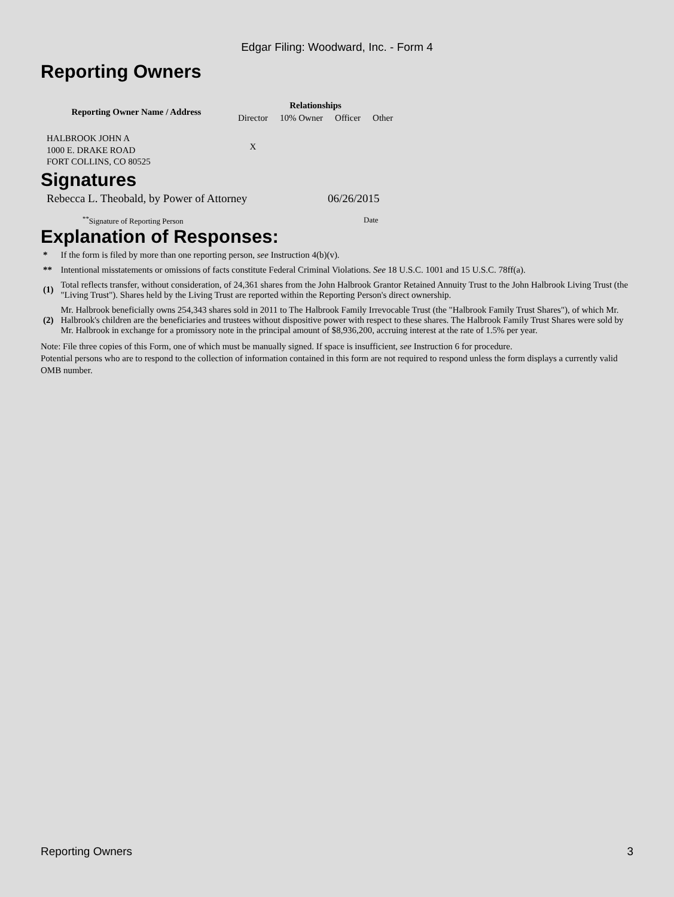Edgar Filing: Woodward, Inc. - Form 4
Reporting Owners
| Reporting Owner Name / Address | Relationships | | | |
| --- | --- | --- | --- | --- |
| | Director | 10% Owner | Officer | Other |
| HALBROOK JOHN A 1000 E. DRAKE ROAD FORT COLLINS, CO 80525 | X | | | |
Signatures
| Rebecca L. Theobald, by Power of Attorney | 06/26/2015 |
| <sup>**</sup> Signature of Reporting Person | Date |
Explanation of Responses:
| * | If the form is filed by more than one reporting person, see Instruction 4(b)(v). |
| ** | Intentional misstatements or omissions of facts constitute Federal Criminal Violations. See 18 U.S.C. 1001 and 15 U.S.C. 78ff(a). |
| (1) | Total reflects transfer, without consideration, of 24,361 shares from the John Halbrook Grantor Retained Annuity Trust to the John Halbrook Living Trust (the "Living Trust"). Shares held by the Living Trust are reported within the Reporting Person's direct ownership. |
| (2) | Mr. Halbrook beneficially owns 254,343 shares sold in 2011 to The Halbrook Family Irrevocable Trust (the "Halbrook Family Trust Shares"), of which Mr. Halbrook's children are the beneficiaries and trustees without dispositive power with respect to these shares. The Halbrook Family Trust Shares were sold by Mr. Halbrook in exchange for a promissory note in the principal amount of $8,936,200, accruing interest at the rate of 1.5% per year. |
Note: File three copies of this Form, one of which must be manually signed. If space is insufficient, see Instruction 6 for procedure.
Potential persons who are to respond to the collection of information contained in this form are not required to respond unless the form displays a currently valid OMB number.
Reporting Owners 3